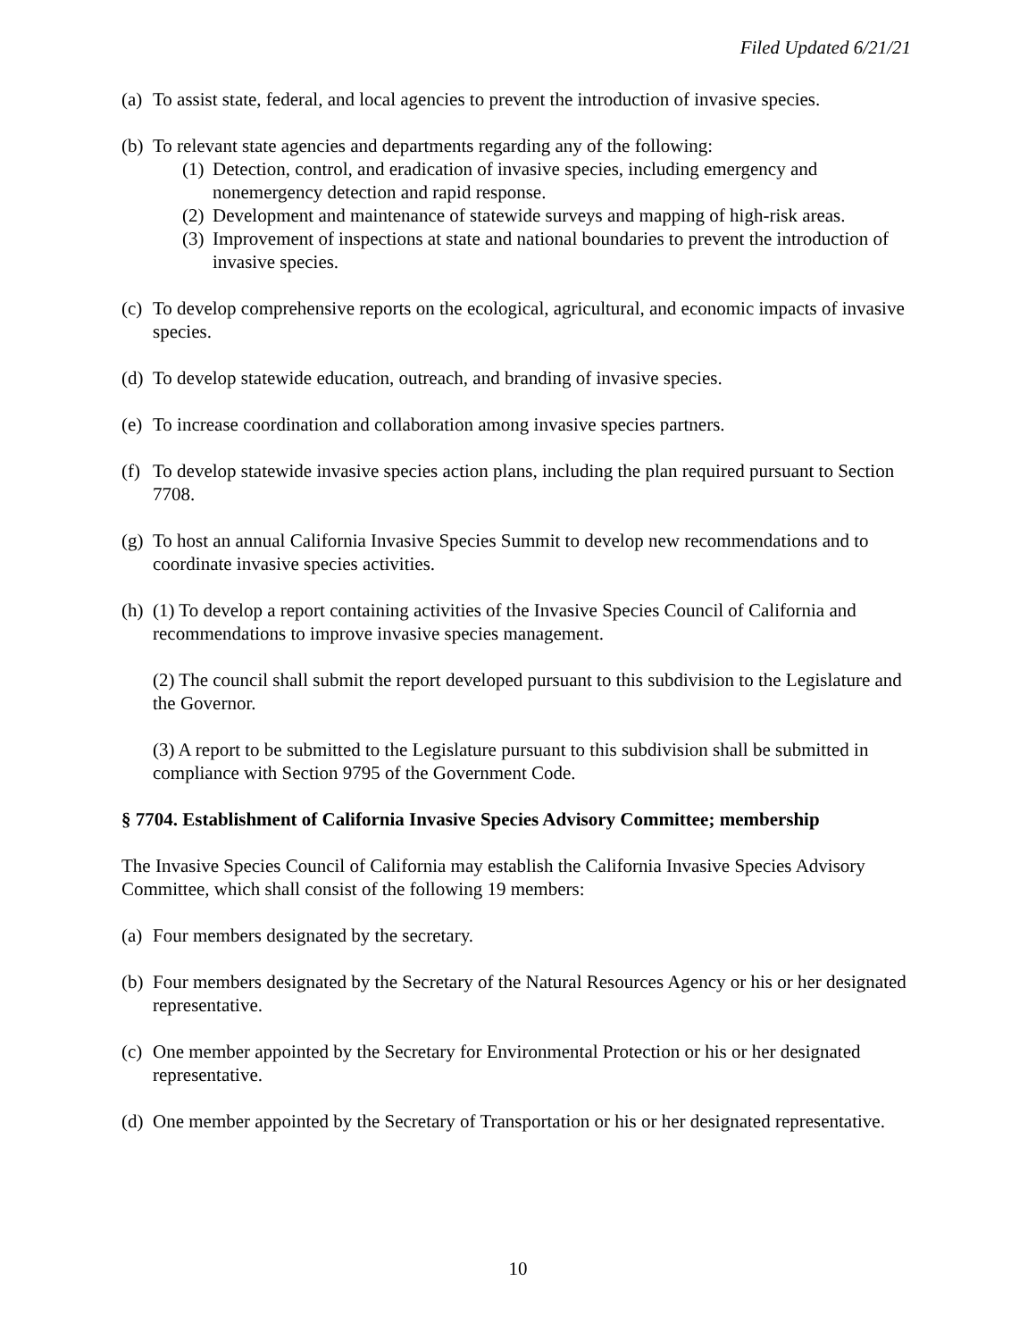Filed Updated 6/21/21
(a) To assist state, federal, and local agencies to prevent the introduction of invasive species.
(b) To relevant state agencies and departments regarding any of the following:
(1) Detection, control, and eradication of invasive species, including emergency and nonemergency detection and rapid response.
(2) Development and maintenance of statewide surveys and mapping of high-risk areas.
(3) Improvement of inspections at state and national boundaries to prevent the introduction of invasive species.
(c) To develop comprehensive reports on the ecological, agricultural, and economic impacts of invasive species.
(d) To develop statewide education, outreach, and branding of invasive species.
(e) To increase coordination and collaboration among invasive species partners.
(f) To develop statewide invasive species action plans, including the plan required pursuant to Section 7708.
(g) To host an annual California Invasive Species Summit to develop new recommendations and to coordinate invasive species activities.
(h) (1) To develop a report containing activities of the Invasive Species Council of California and recommendations to improve invasive species management.
(2) The council shall submit the report developed pursuant to this subdivision to the Legislature and the Governor.
(3) A report to be submitted to the Legislature pursuant to this subdivision shall be submitted in compliance with Section 9795 of the Government Code.
§ 7704. Establishment of California Invasive Species Advisory Committee; membership
The Invasive Species Council of California may establish the California Invasive Species Advisory Committee, which shall consist of the following 19 members:
(a) Four members designated by the secretary.
(b) Four members designated by the Secretary of the Natural Resources Agency or his or her designated representative.
(c) One member appointed by the Secretary for Environmental Protection or his or her designated representative.
(d) One member appointed by the Secretary of Transportation or his or her designated representative.
10